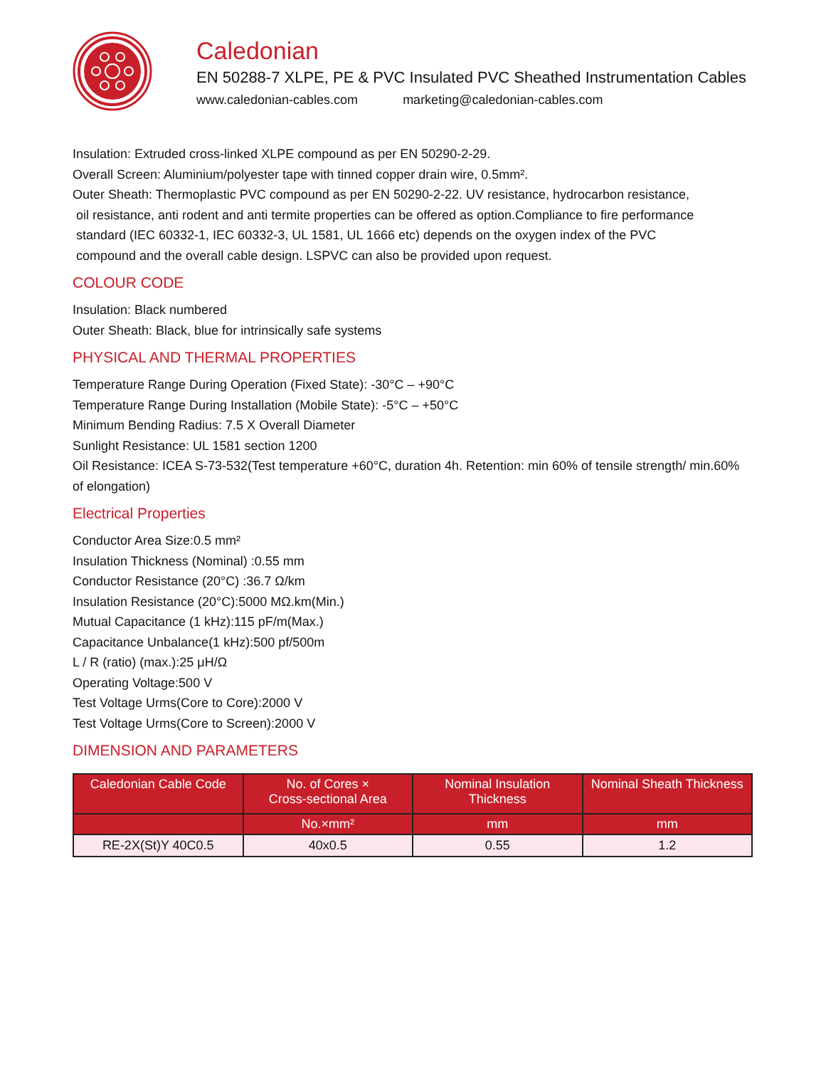Caledonian
EN 50288-7 XLPE, PE & PVC Insulated PVC Sheathed Instrumentation Cables
www.caledonian-cables.com marketing@caledonian-cables.com
Insulation: Extruded cross-linked XLPE compound as per EN 50290-2-29.
Overall Screen: Aluminium/polyester tape with tinned copper drain wire, 0.5mm².
Outer Sheath: Thermoplastic PVC compound as per EN 50290-2-22. UV resistance, hydrocarbon resistance,
oil resistance, anti rodent and anti termite properties can be offered as option.Compliance to fire performance
standard (IEC 60332-1, IEC 60332-3, UL 1581, UL 1666 etc) depends on the oxygen index of the PVC
compound and the overall cable design. LSPVC can also be provided upon request.
COLOUR CODE
Insulation: Black numbered
Outer Sheath: Black, blue for intrinsically safe systems
PHYSICAL AND THERMAL PROPERTIES
Temperature Range During Operation (Fixed State): -30°C – +90°C
Temperature Range During Installation (Mobile State): -5°C – +50°C
Minimum Bending Radius: 7.5 X Overall Diameter
Sunlight Resistance: UL 1581 section 1200
Oil Resistance: ICEA S-73-532(Test temperature +60°C, duration 4h. Retention: min 60% of tensile strength/ min.60% of elongation)
Electrical Properties
Conductor Area Size:0.5 mm²
Insulation Thickness (Nominal) :0.55 mm
Conductor Resistance (20°C) :36.7 Ω/km
Insulation Resistance (20°C):5000 MΩ.km(Min.)
Mutual Capacitance (1 kHz):115 pF/m(Max.)
Capacitance Unbalance(1 kHz):500 pf/500m
L / R (ratio) (max.):25 μH/Ω
Operating Voltage:500 V
Test Voltage Urms(Core to Core):2000 V
Test Voltage Urms(Core to Screen):2000 V
DIMENSION AND PARAMETERS
| Caledonian Cable Code | No. of Cores × Cross-sectional Area | Nominal Insulation Thickness | Nominal Sheath Thickness |
| --- | --- | --- | --- |
| | No.×mm² | mm | mm |
| RE-2X(St)Y 40C0.5 | 40x0.5 | 0.55 | 1.2 |